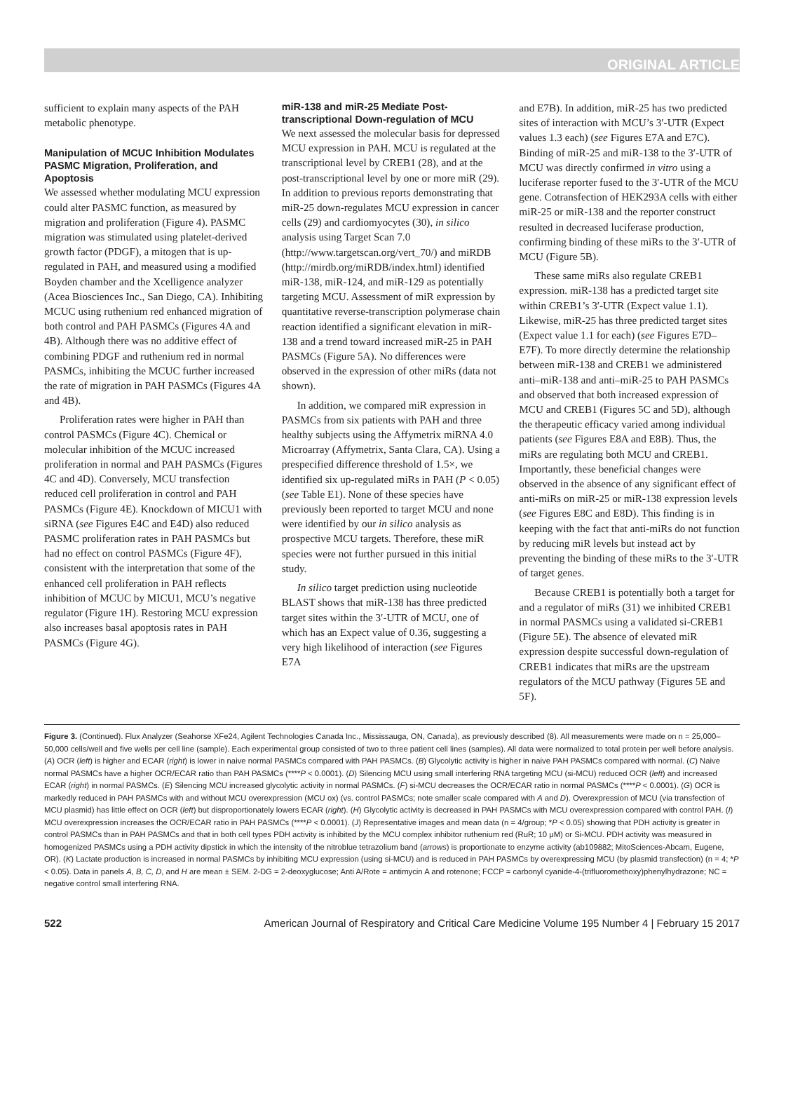ORIGINAL ARTICLE
sufficient to explain many aspects of the PAH metabolic phenotype.
Manipulation of MCUC Inhibition Modulates PASMC Migration, Proliferation, and Apoptosis
We assessed whether modulating MCU expression could alter PASMC function, as measured by migration and proliferation (Figure 4). PASMC migration was stimulated using platelet-derived growth factor (PDGF), a mitogen that is up-regulated in PAH, and measured using a modified Boyden chamber and the Xcelligence analyzer (Acea Biosciences Inc., San Diego, CA). Inhibiting MCUC using ruthenium red enhanced migration of both control and PAH PASMCs (Figures 4A and 4B). Although there was no additive effect of combining PDGF and ruthenium red in normal PASMCs, inhibiting the MCUC further increased the rate of migration in PAH PASMCs (Figures 4A and 4B).
Proliferation rates were higher in PAH than control PASMCs (Figure 4C). Chemical or molecular inhibition of the MCUC increased proliferation in normal and PAH PASMCs (Figures 4C and 4D). Conversely, MCU transfection reduced cell proliferation in control and PAH PASMCs (Figure 4E). Knockdown of MICU1 with siRNA (see Figures E4C and E4D) also reduced PASMC proliferation rates in PAH PASMCs but had no effect on control PASMCs (Figure 4F), consistent with the interpretation that some of the enhanced cell proliferation in PAH reflects inhibition of MCUC by MICU1, MCU’s negative regulator (Figure 1H). Restoring MCU expression also increases basal apoptosis rates in PAH PASMCs (Figure 4G).
miR-138 and miR-25 Mediate Post-transcriptional Down-regulation of MCU
We next assessed the molecular basis for depressed MCU expression in PAH. MCU is regulated at the transcriptional level by CREB1 (28), and at the post-transcriptional level by one or more miR (29). In addition to previous reports demonstrating that miR-25 down-regulates MCU expression in cancer cells (29) and cardiomyocytes (30), in silico analysis using Target Scan 7.0 (http://www.targetscan.org/vert_70/) and miRDB (http://mirdb.org/miRDB/index.html) identified miR-138, miR-124, and miR-129 as potentially targeting MCU. Assessment of miR expression by quantitative reverse-transcription polymerase chain reaction identified a significant elevation in miR-138 and a trend toward increased miR-25 in PAH PASMCs (Figure 5A). No differences were observed in the expression of other miRs (data not shown).
In addition, we compared miR expression in PASMCs from six patients with PAH and three healthy subjects using the Affymetrix miRNA 4.0 Microarray (Affymetrix, Santa Clara, CA). Using a prespecified difference threshold of 1.5×, we identified six up-regulated miRs in PAH (P < 0.05) (see Table E1). None of these species have previously been reported to target MCU and none were identified by our in silico analysis as prospective MCU targets. Therefore, these miR species were not further pursued in this initial study.
In silico target prediction using nucleotide BLAST shows that miR-138 has three predicted target sites within the 3′-UTR of MCU, one of which has an Expect value of 0.36, suggesting a very high likelihood of interaction (see Figures E7A
and E7B). In addition, miR-25 has two predicted sites of interaction with MCU’s 3′-UTR (Expect values 1.3 each) (see Figures E7A and E7C). Binding of miR-25 and miR-138 to the 3′-UTR of MCU was directly confirmed in vitro using a luciferase reporter fused to the 3′-UTR of the MCU gene. Cotransfection of HEK293A cells with either miR-25 or miR-138 and the reporter construct resulted in decreased luciferase production, confirming binding of these miRs to the 3′-UTR of MCU (Figure 5B).
These same miRs also regulate CREB1 expression. miR-138 has a predicted target site within CREB1’s 3′-UTR (Expect value 1.1). Likewise, miR-25 has three predicted target sites (Expect value 1.1 for each) (see Figures E7D–E7F). To more directly determine the relationship between miR-138 and CREB1 we administered anti–miR-138 and anti–miR-25 to PAH PASMCs and observed that both increased expression of MCU and CREB1 (Figures 5C and 5D), although the therapeutic efficacy varied among individual patients (see Figures E8A and E8B). Thus, the miRs are regulating both MCU and CREB1. Importantly, these beneficial changes were observed in the absence of any significant effect of anti-miRs on miR-25 or miR-138 expression levels (see Figures E8C and E8D). This finding is in keeping with the fact that anti-miRs do not function by reducing miR levels but instead act by preventing the binding of these miRs to the 3′-UTR of target genes.
Because CREB1 is potentially both a target for and a regulator of miRs (31) we inhibited CREB1 in normal PASMCs using a validated si-CREB1 (Figure 5E). The absence of elevated miR expression despite successful down-regulation of CREB1 indicates that miRs are the upstream regulators of the MCU pathway (Figures 5E and 5F).
Figure 3. (Continued). Flux Analyzer (Seahorse XFe24, Agilent Technologies Canada Inc., Mississauga, ON, Canada), as previously described (8). All measurements were made on n = 25,000–50,000 cells/well and five wells per cell line (sample). Each experimental group consisted of two to three patient cell lines (samples). All data were normalized to total protein per well before analysis. (A) OCR (left) is higher and ECAR (right) is lower in naive normal PASMCs compared with PAH PASMCs. (B) Glycolytic activity is higher in naive PAH PASMCs compared with normal. (C) Naive normal PASMCs have a higher OCR/ECAR ratio than PAH PASMCs (****P < 0.0001). (D) Silencing MCU using small interfering RNA targeting MCU (si-MCU) reduced OCR (left) and increased ECAR (right) in normal PASMCs. (E) Silencing MCU increased glycolytic activity in normal PASMCs. (F) si-MCU decreases the OCR/ECAR ratio in normal PASMCs (****P < 0.0001). (G) OCR is markedly reduced in PAH PASMCs with and without MCU overexpression (MCU ox) (vs. control PASMCs; note smaller scale compared with A and D). Overexpression of MCU (via transfection of MCU plasmid) has little effect on OCR (left) but disproportionately lowers ECAR (right). (H) Glycolytic activity is decreased in PAH PASMCs with MCU overexpression compared with control PAH. (I) MCU overexpression increases the OCR/ECAR ratio in PAH PASMCs (****P < 0.0001). (J) Representative images and mean data (n = 4/group; *P < 0.05) showing that PDH activity is greater in control PASMCs than in PAH PASMCs and that in both cell types PDH activity is inhibited by the MCU complex inhibitor ruthenium red (RuR; 10 μM) or Si-MCU. PDH activity was measured in homogenized PASMCs using a PDH activity dipstick in which the intensity of the nitroblue tetrazolium band (arrows) is proportionate to enzyme activity (ab109882; MitoSciences-Abcam, Eugene, OR). (K) Lactate production is increased in normal PASMCs by inhibiting MCU expression (using si-MCU) and is reduced in PAH PASMCs by overexpressing MCU (by plasmid transfection) (n = 4; *P < 0.05). Data in panels A, B, C, D, and H are mean ± SEM. 2-DG = 2-deoxyglucose; Anti A/Rote = antimycin A and rotenone; FCCP = carbonyl cyanide-4-(trifluoromethoxy)phenylhydrazone; NC = negative control small interfering RNA.
522 American Journal of Respiratory and Critical Care Medicine Volume 195 Number 4 | February 15 2017